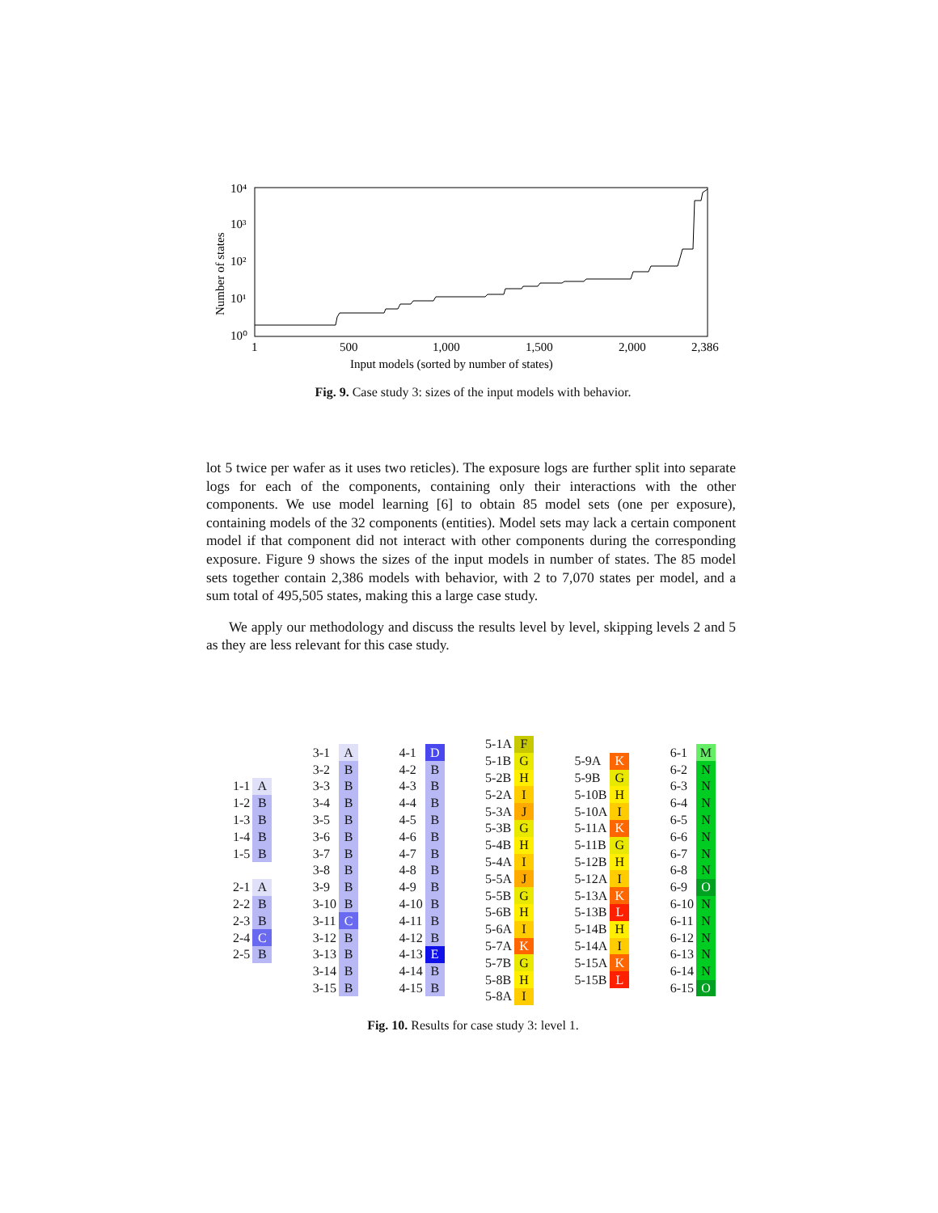10⁰
10¹
10²
10³
10⁴
1
500
1,000
1,500
2,000
2,386
Input models (sorted by number of states)
Number of states
Fig. 9. Case study 3: sizes of the input models with behavior.
lot 5 twice per wafer as it uses two reticles). The exposure logs are further split into separate logs for each of the components, containing only their interactions with the other components. We use model learning [6] to obtain 85 model sets (one per exposure), containing models of the 32 components (entities). Model sets may lack a certain component model if that component did not interact with other components during the corresponding exposure. Figure 9 shows the sizes of the input models in number of states. The 85 model sets together contain 2,386 models with behavior, with 2 to 7,070 states per model, and a sum total of 495,505 states, making this a large case study.
We apply our methodology and discuss the results level by level, skipping levels 2 and 5 as they are less relevant for this case study.
| 1-1 | A |
| 1-2 | B |
| 1-3 | B |
| 1-4 | B |
| 1-5 | B |
| 2-1 | A |
| 2-2 | B |
| 2-3 | B |
| 2-4 | C |
| 2-5 | B |
| 3-1 | A |
| 3-2 | B |
| 3-3 | B |
| 3-4 | B |
| 3-5 | B |
| 3-6 | B |
| 3-7 | B |
| 3-8 | B |
| 3-9 | B |
| 3-10 | B |
| 3-11 | C |
| 3-12 | B |
| 3-13 | B |
| 3-14 | B |
| 3-15 | B |
| 4-1 | D |
| 4-2 | B |
| 4-3 | B |
| 4-4 | B |
| 4-5 | B |
| 4-6 | B |
| 4-7 | B |
| 4-8 | B |
| 4-9 | B |
| 4-10 | B |
| 4-11 | B |
| 4-12 | B |
| 4-13 | E |
| 4-14 | B |
| 4-15 | B |
| 5-1A | F |
| 5-1B | G |
| 5-2B | H |
| 5-2A | I |
| 5-3A | J |
| 5-3B | G |
| 5-4B | H |
| 5-4A | I |
| 5-5A | J |
| 5-5B | G |
| 5-6B | H |
| 5-6A | I |
| 5-7A | K |
| 5-7B | G |
| 5-8B | H |
| 5-8A | I |
| 5-9A | K |
| 5-9B | G |
| 5-10B | H |
| 5-10A | I |
| 5-11A | K |
| 5-11B | G |
| 5-12B | H |
| 5-12A | I |
| 5-13A | K |
| 5-13B | L |
| 5-14B | H |
| 5-14A | I |
| 5-15A | K |
| 5-15B | L |
| 6-1 | M |
| 6-2 | N |
| 6-3 | N |
| 6-4 | N |
| 6-5 | N |
| 6-6 | N |
| 6-7 | N |
| 6-8 | N |
| 6-9 | O |
| 6-10 | N |
| 6-11 | N |
| 6-12 | N |
| 6-13 | N |
| 6-14 | N |
| 6-15 | O |
Fig. 10. Results for case study 3: level 1.